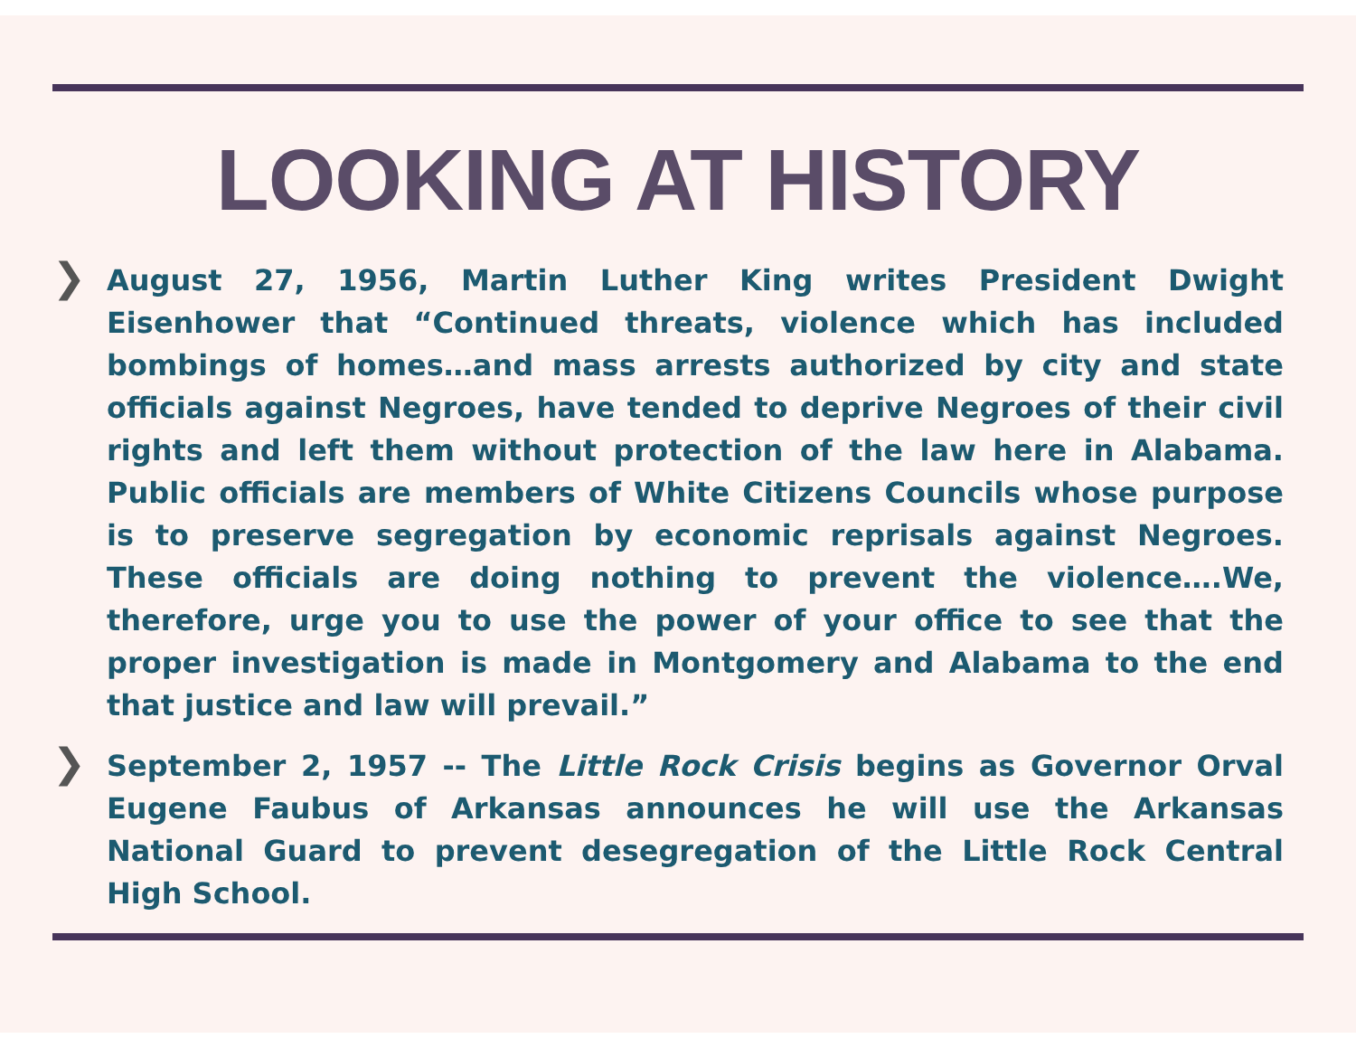LOOKING AT HISTORY
❯
August 27, 1956, Martin Luther King writes President Dwight Eisenhower that “Continued threats, violence which has included bombings of homes…and mass arrests authorized by city and state officials against Negroes, have tended to deprive Negroes of their civil rights and left them without protection of the law here in Alabama. Public officials are members of White Citizens Councils whose purpose is to preserve segregation by economic reprisals against Negroes. These officials are doing nothing to prevent the violence….We, therefore, urge you to use the power of your office to see that the proper investigation is made in Montgomery and Alabama to the end that justice and law will prevail.”
❯
September 2, 1957 -- The Little Rock Crisis begins as Governor Orval Eugene Faubus of Arkansas announces he will use the Arkansas National Guard to prevent desegregation of the Little Rock Central High School.